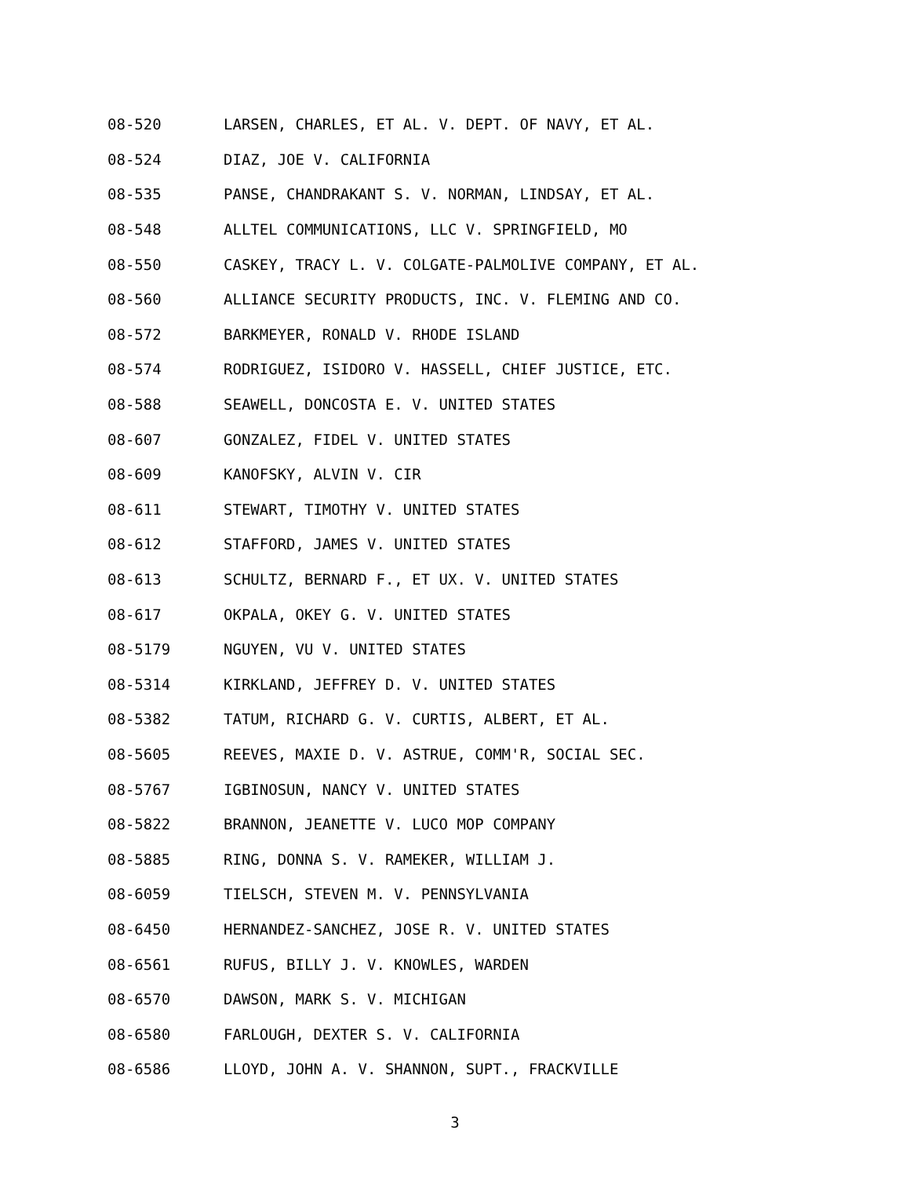08-520 LARSEN, CHARLES, ET AL. V. DEPT. OF NAVY, ET AL.
08-524 DIAZ, JOE V. CALIFORNIA
08-535 PANSE, CHANDRAKANT S. V. NORMAN, LINDSAY, ET AL.
08-548 ALLTEL COMMUNICATIONS, LLC V. SPRINGFIELD, MO
08-550 CASKEY, TRACY L. V. COLGATE-PALMOLIVE COMPANY, ET AL.
08-560 ALLIANCE SECURITY PRODUCTS, INC. V. FLEMING AND CO.
08-572 BARKMEYER, RONALD V. RHODE ISLAND
08-574 RODRIGUEZ, ISIDORO V. HASSELL, CHIEF JUSTICE, ETC.
08-588 SEAWELL, DONCOSTA E. V. UNITED STATES
08-607 GONZALEZ, FIDEL V. UNITED STATES
08-609 KANOFSKY, ALVIN V. CIR
08-611 STEWART, TIMOTHY V. UNITED STATES
08-612 STAFFORD, JAMES V. UNITED STATES
08-613 SCHULTZ, BERNARD F., ET UX. V. UNITED STATES
08-617 OKPALA, OKEY G. V. UNITED STATES
08-5179 NGUYEN, VU V. UNITED STATES
08-5314 KIRKLAND, JEFFREY D. V. UNITED STATES
08-5382 TATUM, RICHARD G. V. CURTIS, ALBERT, ET AL.
08-5605 REEVES, MAXIE D. V. ASTRUE, COMM'R, SOCIAL SEC.
08-5767 IGBINOSUN, NANCY V. UNITED STATES
08-5822 BRANNON, JEANETTE V. LUCO MOP COMPANY
08-5885 RING, DONNA S. V. RAMEKER, WILLIAM J.
08-6059 TIELSCH, STEVEN M. V. PENNSYLVANIA
08-6450 HERNANDEZ-SANCHEZ, JOSE R. V. UNITED STATES
08-6561 RUFUS, BILLY J. V. KNOWLES, WARDEN
08-6570 DAWSON, MARK S. V. MICHIGAN
08-6580 FARLOUGH, DEXTER S. V. CALIFORNIA
08-6586 LLOYD, JOHN A. V. SHANNON, SUPT., FRACKVILLE
3